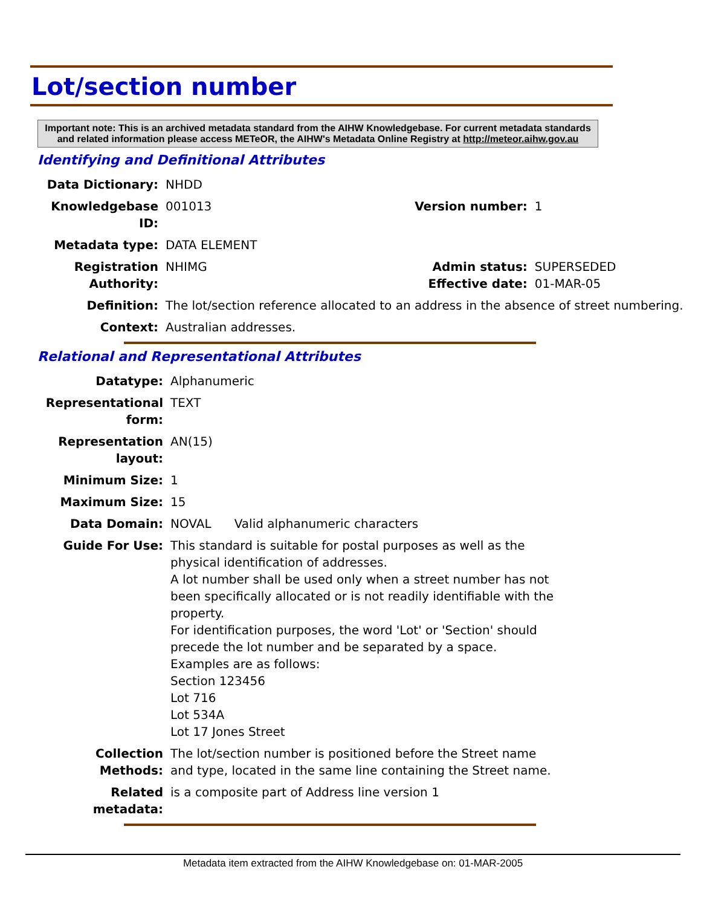Lot/section number
Important note: This is an archived metadata standard from the AIHW Knowledgebase. For current metadata standards and related information please access METeOR, the AIHW's Metadata Online Registry at http://meteor.aihw.gov.au
Identifying and Definitional Attributes
| Data Dictionary: | NHDD | | |
| Knowledgebase ID: | 001013 | Version number: | 1 |
| Metadata type: | DATA ELEMENT | | |
| Registration Authority: | NHIMG | Admin status: Effective date: | SUPERSEDED 01-MAR-05 |
| Definition: | The lot/section reference allocated to an address in the absence of street numbering. | | |
| Context: | Australian addresses. | | |
Relational and Representational Attributes
| Datatype: | Alphanumeric |
| Representational form: | TEXT |
| Representation layout: | AN(15) |
| Minimum Size: | 1 |
| Maximum Size: | 15 |
| Data Domain: | NOVAL Valid alphanumeric characters |
| Guide For Use: | This standard is suitable for postal purposes as well as the physical identification of addresses. A lot number shall be used only when a street number has not been specifically allocated or is not readily identifiable with the property. For identification purposes, the word 'Lot' or 'Section' should precede the lot number and be separated by a space. Examples are as follows: Section 123456 Lot 716 Lot 534A Lot 17 Jones Street |
| Collection Methods: | The lot/section number is positioned before the Street name and type, located in the same line containing the Street name. |
| Related metadata: | is a composite part of Address line version 1 |
Metadata item extracted from the AIHW Knowledgebase on: 01-MAR-2005